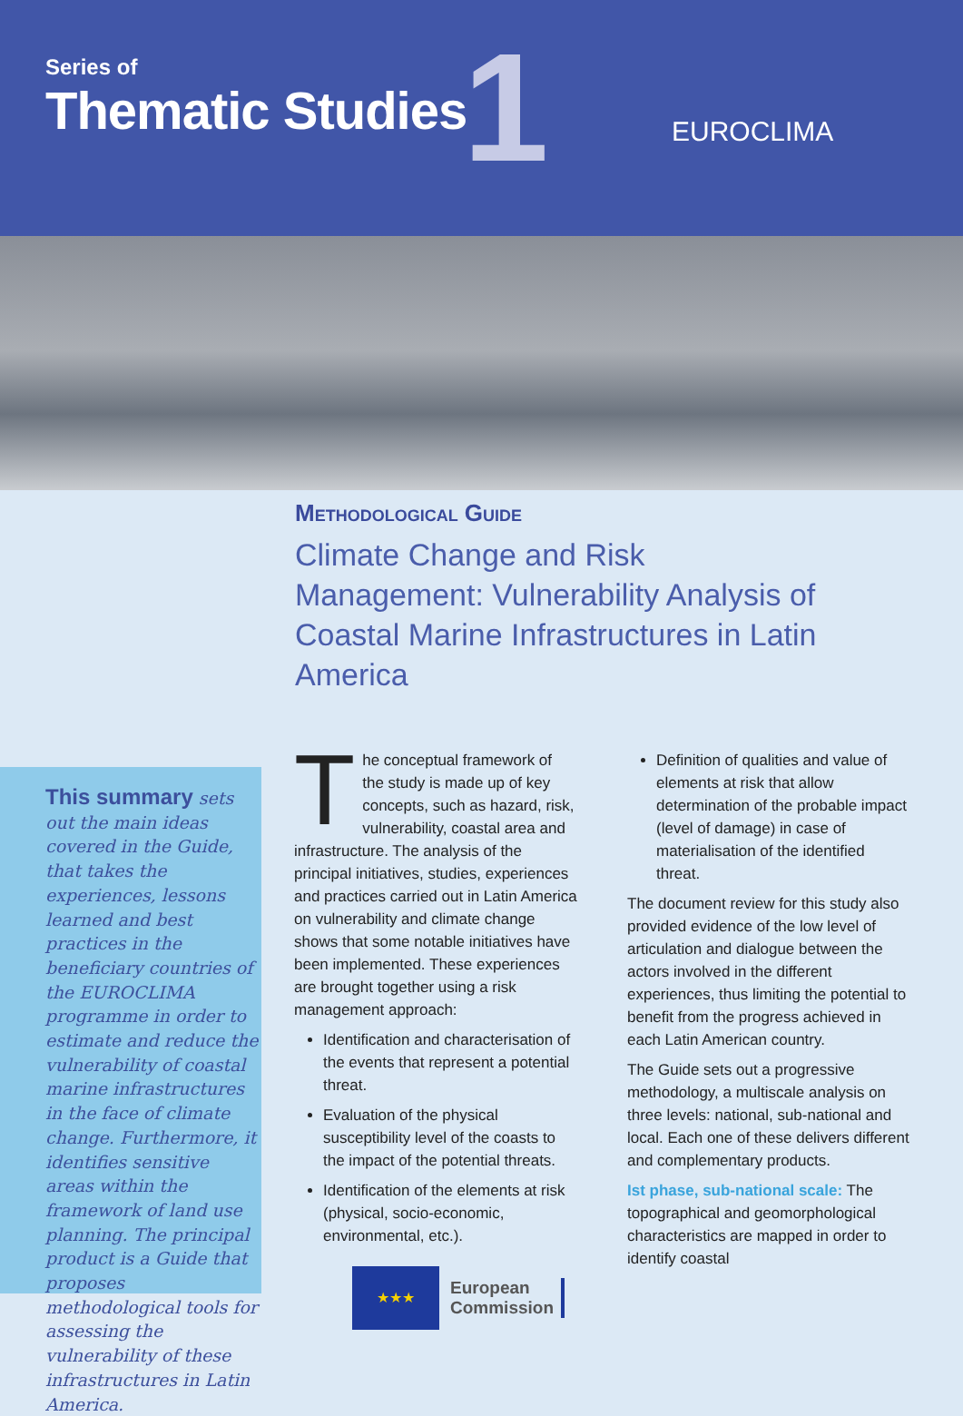Series of
Thematic Studies 1 EUROCLIMA
Methodological Guide
Climate Change and Risk Management: Vulnerability Analysis of Coastal Marine Infrastructures in Latin America
This summary sets out the main ideas covered in the Guide, that takes the experiences, lessons learned and best practices in the beneficiary countries of the EUROCLIMA programme in order to estimate and reduce the vulnerability of coastal marine infrastructures in the face of climate change. Furthermore, it identifies sensitive areas within the framework of land use planning. The principal product is a Guide that proposes methodological tools for assessing the vulnerability of these infrastructures in Latin America.
The conceptual framework of the study is made up of key concepts, such as hazard, risk, vulnerability, coastal area and infrastructure. The analysis of the principal initiatives, studies, experiences and practices carried out in Latin America on vulnerability and climate change shows that some notable initiatives have been implemented. These experiences are brought together using a risk management approach:
Identification and characterisation of the events that represent a potential threat.
Evaluation of the physical susceptibility level of the coasts to the impact of the potential threats.
Identification of the elements at risk (physical, socio-economic, environmental, etc.).
Definition of qualities and value of elements at risk that allow determination of the probable impact (level of damage) in case of materialisation of the identified threat.
The document review for this study also provided evidence of the low level of articulation and dialogue between the actors involved in the different experiences, thus limiting the potential to benefit from the progress achieved in each Latin American country.
The Guide sets out a progressive methodology, a multiscale analysis on three levels: national, sub-national and local. Each one of these delivers different and complementary products.
Ist phase, sub-national scale: The topographical and geomorphological characteristics are mapped in order to identify coastal
★★★
European
Commission